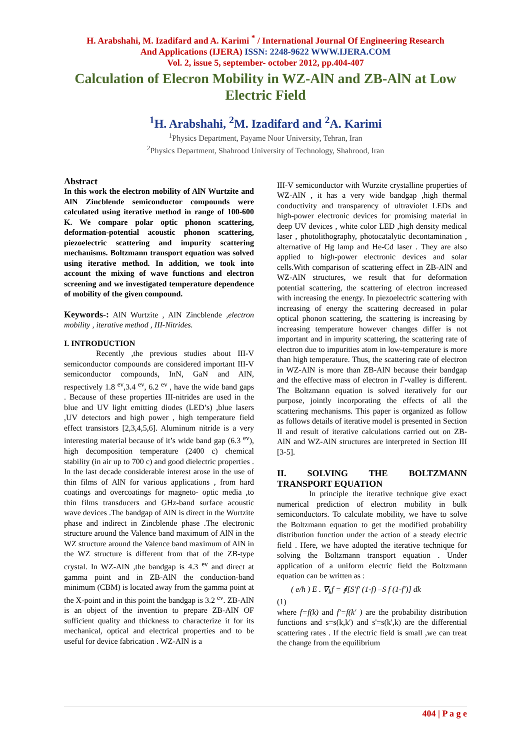H. Arabshahi, M. Izadifard and A. Karimi <sup>*</sup> / International Journal Of Engineering Research
And Applications (IJERA) ISSN: 2248-9622 WWW.IJERA.COM
Vol. 2, issue 5, september- october 2012, pp.404-407
Calculation of Elecron Mobility in WZ-AlN and ZB-AlN at Low Electric Field
<sup>1</sup>H. Arabshahi, <sup>2</sup>M. Izadifard and <sup>2</sup>A. Karimi
<sup>1</sup> Physics Department, Payame Noor University, Tehran, Iran
<sup>2</sup> Physics Department, Shahrood University of Technology, Shahrood, Iran
Abstract
In this work the electron mobility of AlN Wurtzite and AlN Zincblende semiconductor compounds were calculated using iterative method in range of 100-600 K. We compare polar optic phonon scattering, deformation-potential acoustic phonon scattering, piezoelectric scattering and impurity scattering mechanisms. Boltzmann transport equation was solved using iterative method. In addition, we took into account the mixing of wave functions and electron screening and we investigated temperature dependence of mobility of the given compound.
Keywords-: AlN Wurtzite , AlN Zincblende ,electron mobility , iterative method , III-Nitrides.
I. INTRODUCTION
Recently ,the previous studies about III-V semiconductor compounds are considered important III-V semiconductor compounds, InN, GaN and AlN, respectively 1.8 <sup>ev</sup>,3.4 <sup>ev</sup>, 6.2 <sup>ev</sup> , have the wide band gaps . Because of these properties III-nitrides are used in the blue and UV light emitting diodes (LED’s) ,blue lasers ,UV detectors and high power , high temperature field effect transistors [2,3,4,5,6]. Aluminum nitride is a very interesting material because of it’s wide band gap (6.3 <sup>ev</sup>), high decomposition temperature (2400 c) chemical stability (in air up to 700 c) and good dielectric properties . In the last decade considerable interest arose in the use of thin films of AlN for various applications , from hard coatings and overcoatings for magneto- optic media ,to thin films transducers and GHz-band surface acoustic wave devices .The bandgap of AlN is direct in the Wurtzite phase and indirect in Zincblende phase .The electronic structure around the Valence band maximum of AlN in the WZ structure around the Valence band maximum of AlN in the WZ structure is different from that of the ZB-type crystal. In WZ-AlN ,the bandgap is 4.3 <sup>ev</sup> and direct at gamma point and in ZB-AlN the conduction-band minimum (CBM) is located away from the gamma point at the X-point and in this point the bandgap is 3.2 <sup>ev</sup>. ZB-AlN is an object of the invention to prepare ZB-AlN OF sufficient quality and thickness to characterize it for its mechanical, optical and electrical properties and to be useful for device fabrication . WZ-AlN is a
III-V semiconductor with Wurzite crystalline properties of WZ-AlN , it has a very wide bandgap ,high thermal conductivity and transparency of ultraviolet LEDs and high-power electronic devices for promising material in deep UV devices , white color LED ,high density medical laser , photolithography, photocatalytic decontamination , alternative of Hg lamp and He-Cd laser . They are also applied to high-power electronic devices and solar cells.With comparison of scattering effect in ZB-AlN and WZ-AlN structures, we result that for deformation potential scattering, the scattering of electron increased with increasing the energy. In piezoelectric scattering with increasing of energy the scattering decreased in polar optical phonon scattering, the scattering is increasing by increasing temperature however changes differ is not important and in impurity scattering, the scattering rate of electron due to impurities atom in low-temperature is more than high temperature. Thus, the scattering rate of electron in WZ-AlN is more than ZB-AlN because their bandgap and the effective mass of electron in Γ-valley is different. The Boltzmann equation is solved iteratively for our purpose, jointly incorporating the effects of all the scattering mechanisms. This paper is organized as follow as follows details of iterative model is presented in Section II and result of iterative calculations carried out on ZB-AlN and WZ-AlN structures are interpreted in Section III [3-5].
II. SOLVING THE BOLTZMANN TRANSPORT EQUATION
In principle the iterative technique give exact numerical prediction of electron mobility in bulk semiconductors. To calculate mobility, we have to solve the Boltzmann equation to get the modified probability distribution function under the action of a steady electric field . Here, we have adopted the iterative technique for solving the Boltzmann transport equation . Under application of a uniform electric field the Boltzmann equation can be written as :
( e/ħ ) E . ∇<sub>k</sub>f = ∮[S′f′ (1-f) –S f (1-f′)] dk
(1)
where f=f(k) and f′=f(k′ ) are the probability distribution functions and s=s(k,k') and s'=s(k',k) are the differential scattering rates . If the electric field is small ,we can treat the change from the equilibrium
404 | P a g e